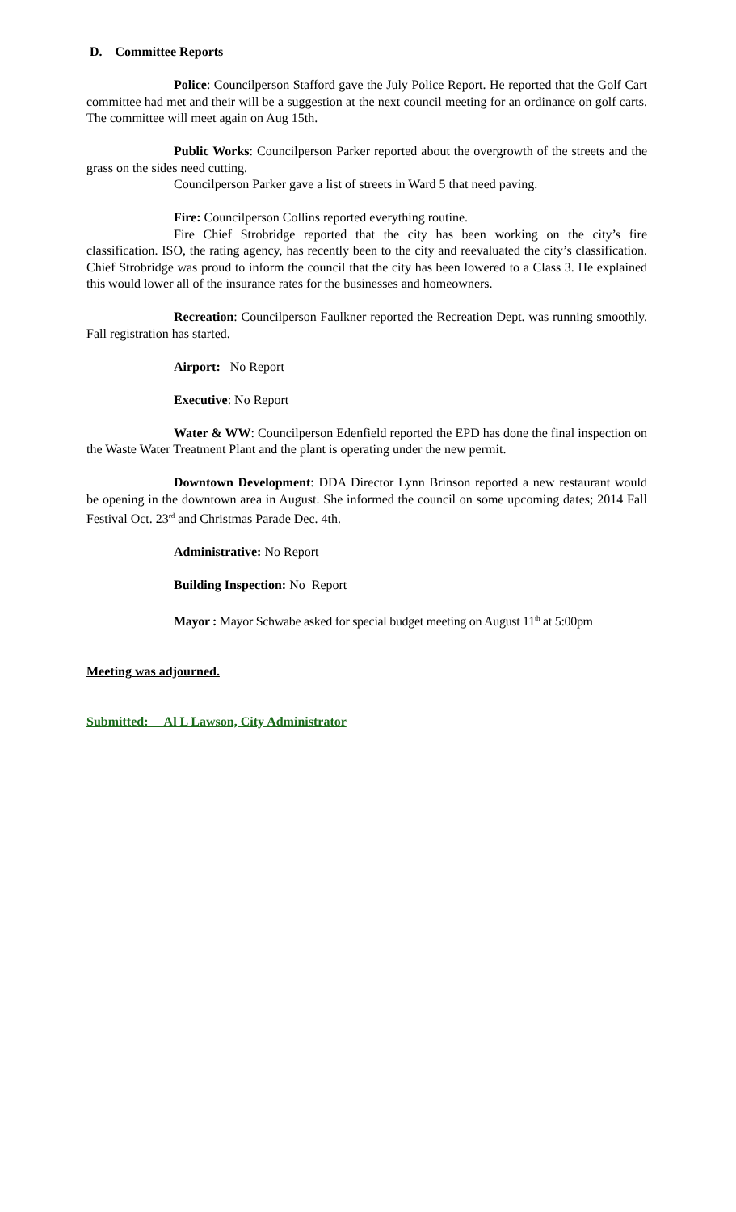D. Committee Reports
Police: Councilperson Stafford gave the July Police Report. He reported that the Golf Cart committee had met and their will be a suggestion at the next council meeting for an ordinance on golf carts. The committee will meet again on Aug 15th.
Public Works: Councilperson Parker reported about the overgrowth of the streets and the grass on the sides need cutting.
Councilperson Parker gave a list of streets in Ward 5 that need paving.
Fire: Councilperson Collins reported everything routine.
Fire Chief Strobridge reported that the city has been working on the city’s fire classification. ISO, the rating agency, has recently been to the city and reevaluated the city’s classification. Chief Strobridge was proud to inform the council that the city has been lowered to a Class 3. He explained this would lower all of the insurance rates for the businesses and homeowners.
Recreation: Councilperson Faulkner reported the Recreation Dept. was running smoothly. Fall registration has started.
Airport: No Report
Executive: No Report
Water & WW: Councilperson Edenfield reported the EPD has done the final inspection on the Waste Water Treatment Plant and the plant is operating under the new permit.
Downtown Development: DDA Director Lynn Brinson reported a new restaurant would be opening in the downtown area in August. She informed the council on some upcoming dates; 2014 Fall Festival Oct. 23<sup>rd</sup> and Christmas Parade Dec. 4th.
Administrative: No Report
Building Inspection: No Report
Mayor : Mayor Schwabe asked for special budget meeting on August 11<sup>th</sup> at 5:00pm
Meeting was adjourned.
Submitted: Al L Lawson, City Administrator